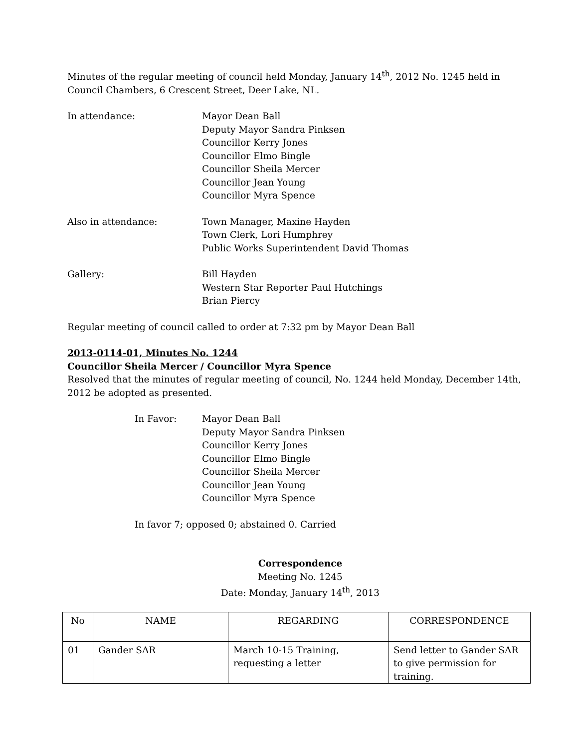Minutes of the regular meeting of council held Monday, January 14<sup>th</sup>, 2012 No. 1245 held in Council Chambers, 6 Crescent Street, Deer Lake, NL.
In attendance: Mayor Dean Ball
Deputy Mayor Sandra Pinksen
Councillor Kerry Jones
Councillor Elmo Bingle
Councillor Sheila Mercer
Councillor Jean Young
Councillor Myra Spence
Also in attendance: Town Manager, Maxine Hayden
Town Clerk, Lori Humphrey
Public Works Superintendent David Thomas
Gallery: Bill Hayden
Western Star Reporter Paul Hutchings
Brian Piercy
Regular meeting of council called to order at 7:32 pm by Mayor Dean Ball
2013-0114-01, Minutes No. 1244
Councillor Sheila Mercer / Councillor Myra Spence
Resolved that the minutes of regular meeting of council, No. 1244 held Monday, December 14th, 2012 be adopted as presented.
In Favor: Mayor Dean Ball
Deputy Mayor Sandra Pinksen
Councillor Kerry Jones
Councillor Elmo Bingle
Councillor Sheila Mercer
Councillor Jean Young
Councillor Myra Spence
In favor 7; opposed 0; abstained 0. Carried
Correspondence
Meeting No. 1245
Date: Monday, January 14<sup>th</sup>, 2013
| No | NAME | REGARDING | CORRESPONDENCE |
| 01 | Gander SAR | March 10-15 Training, requesting a letter | Send letter to Gander SAR to give permission for training. |